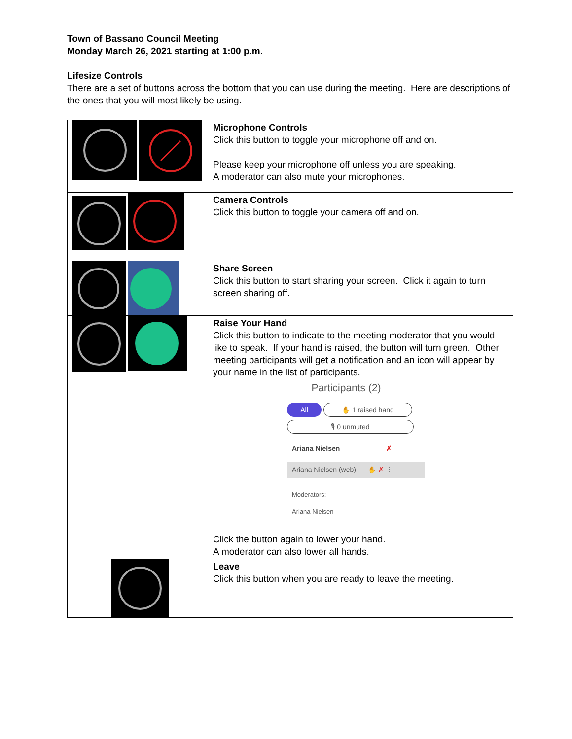Town of Bassano Council Meeting
Monday March 26, 2021 starting at 1:00 p.m.
Lifesize Controls
There are a set of buttons across the bottom that you can use during the meeting. Here are descriptions of the ones that you will most likely be using.
| | Microphone Controls Click this button to toggle your microphone off and on. Please keep your microphone off unless you are speaking. A moderator can also mute your microphones. |
| | Camera Controls Click this button to toggle your camera off and on. |
| | Share Screen Click this button to start sharing your screen. Click it again to turn screen sharing off. |
| | Raise Your Hand Click this button to indicate to the meeting moderator that you would like to speak. If your hand is raised, the button will turn green. Other meeting participants will get a notification and an icon will appear by your name in the list of participants. Participants (2) All ✋ 1 raised hand 🎙 0 unmuted Ariana Nielsen ✗ Ariana Nielsen (web) ✋ ✗ ⋮ Moderators: Ariana Nielsen Click the button again to lower your hand. A moderator can also lower all hands. |
| | Leave Click this button when you are ready to leave the meeting. |